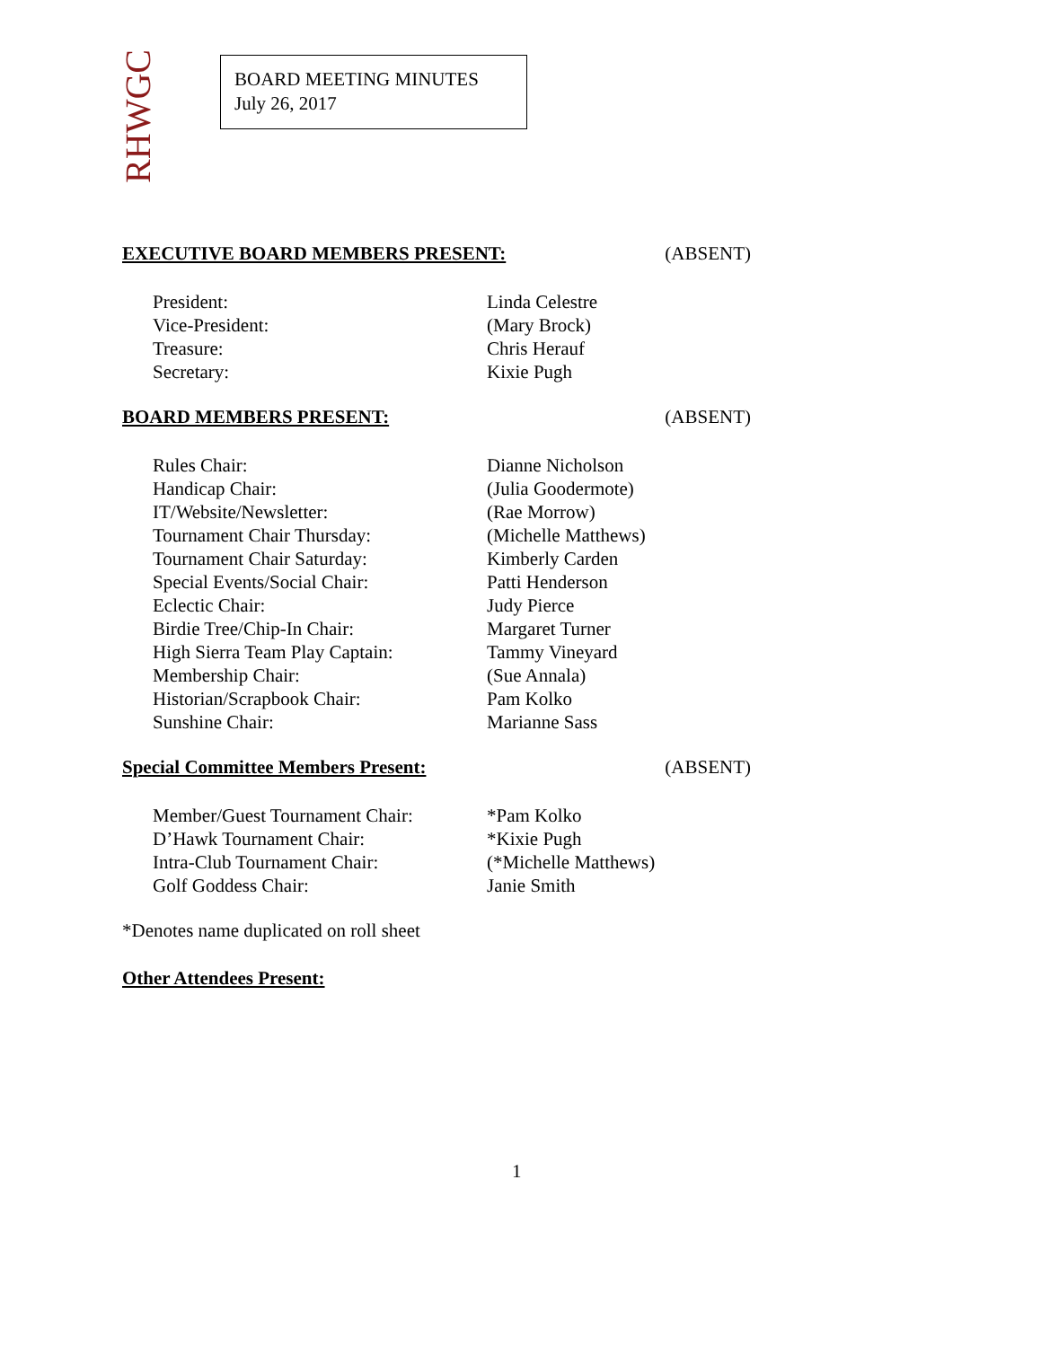RHWGC
BOARD MEETING MINUTES
July 26, 2017
EXECUTIVE BOARD MEMBERS PRESENT: (ABSENT)
| President: | Linda Celestre |
| Vice-President: | (Mary Brock) |
| Treasure: | Chris Herauf |
| Secretary: | Kixie Pugh |
BOARD MEMBERS PRESENT: (ABSENT)
| Rules Chair: | Dianne Nicholson |
| Handicap Chair: | (Julia Goodermote) |
| IT/Website/Newsletter: | (Rae Morrow) |
| Tournament Chair Thursday: | (Michelle Matthews) |
| Tournament Chair Saturday: | Kimberly Carden |
| Special Events/Social Chair: | Patti Henderson |
| Eclectic Chair: | Judy Pierce |
| Birdie Tree/Chip-In Chair: | Margaret Turner |
| High Sierra Team Play Captain: | Tammy Vineyard |
| Membership Chair: | (Sue Annala) |
| Historian/Scrapbook Chair: | Pam Kolko |
| Sunshine Chair: | Marianne Sass |
Special Committee Members Present: (ABSENT)
| Member/Guest Tournament Chair: | *Pam Kolko |
| D’Hawk Tournament Chair: | *Kixie Pugh |
| Intra-Club Tournament Chair: | (*Michelle Matthews) |
| Golf Goddess Chair: | Janie Smith |
*Denotes name duplicated on roll sheet
Other Attendees Present:
1